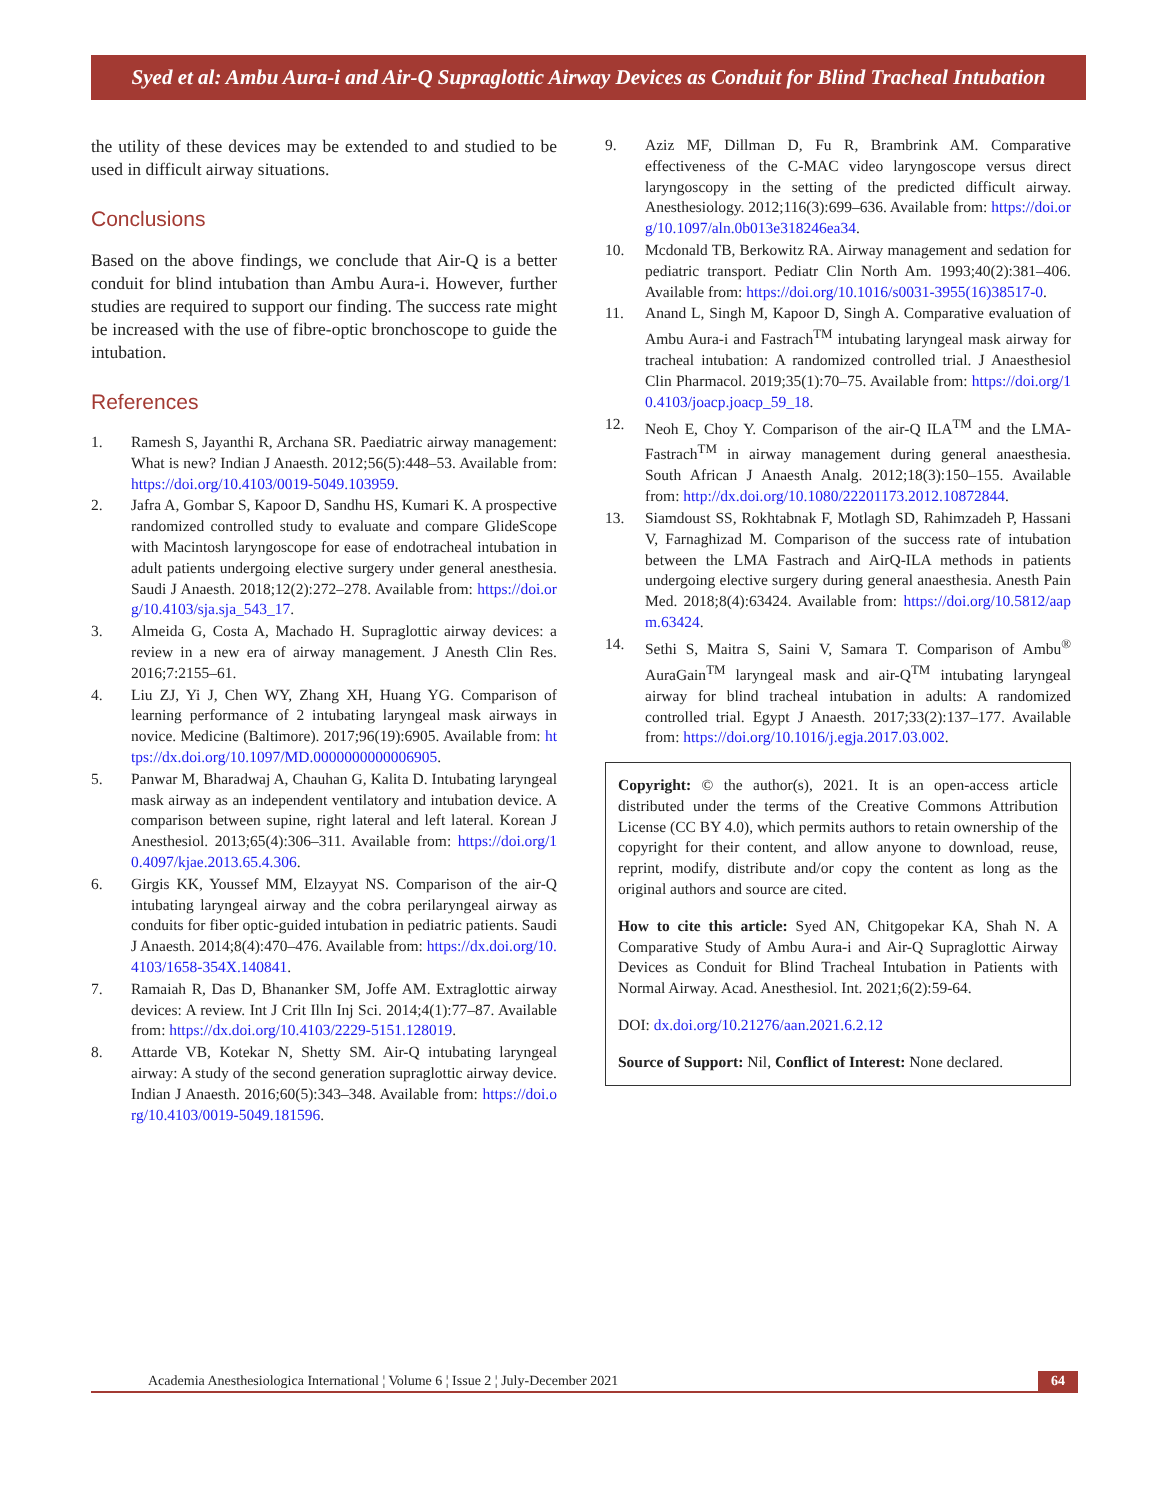Syed et al: Ambu Aura-i and Air-Q Supraglottic Airway Devices as Conduit for Blind Tracheal Intubation
the utility of these devices may be extended to and studied to be used in difficult airway situations.
Conclusions
Based on the above findings, we conclude that Air-Q is a better conduit for blind intubation than Ambu Aura-i. However, further studies are required to support our finding. The success rate might be increased with the use of fibre-optic bronchoscope to guide the intubation.
References
1. Ramesh S, Jayanthi R, Archana SR. Paediatric airway management: What is new? Indian J Anaesth. 2012;56(5):448–53. Available from: https://doi.org/10.4103/0019-5049.103959.
2. Jafra A, Gombar S, Kapoor D, Sandhu HS, Kumari K. A prospective randomized controlled study to evaluate and compare GlideScope with Macintosh laryngoscope for ease of endotracheal intubation in adult patients undergoing elective surgery under general anesthesia. Saudi J Anaesth. 2018;12(2):272–278. Available from: https://doi.org/10.4103/sja.sja_543_17.
3. Almeida G, Costa A, Machado H. Supraglottic airway devices: a review in a new era of airway management. J Anesth Clin Res. 2016;7:2155–61.
4. Liu ZJ, Yi J, Chen WY, Zhang XH, Huang YG. Comparison of learning performance of 2 intubating laryngeal mask airways in novice. Medicine (Baltimore). 2017;96(19):6905. Available from: https://dx.doi.org/10.1097/MD.0000000000006905.
5. Panwar M, Bharadwaj A, Chauhan G, Kalita D. Intubating laryngeal mask airway as an independent ventilatory and intubation device. A comparison between supine, right lateral and left lateral. Korean J Anesthesiol. 2013;65(4):306–311. Available from: https://doi.org/10.4097/kjae.2013.65.4.306.
6. Girgis KK, Youssef MM, Elzayyat NS. Comparison of the air-Q intubating laryngeal airway and the cobra perilaryngeal airway as conduits for fiber optic-guided intubation in pediatric patients. Saudi J Anaesth. 2014;8(4):470–476. Available from: https://dx.doi.org/10.4103/1658-354X.140841.
7. Ramaiah R, Das D, Bhananker SM, Joffe AM. Extraglottic airway devices: A review. Int J Crit Illn Inj Sci. 2014;4(1):77–87. Available from: https://dx.doi.org/10.4103/2229-5151.128019.
8. Attarde VB, Kotekar N, Shetty SM. Air-Q intubating laryngeal airway: A study of the second generation supraglottic airway device. Indian J Anaesth. 2016;60(5):343–348. Available from: https://doi.org/10.4103/0019-5049.181596.
9. Aziz MF, Dillman D, Fu R, Brambrink AM. Comparative effectiveness of the C-MAC video laryngoscope versus direct laryngoscopy in the setting of the predicted difficult airway. Anesthesiology. 2012;116(3):699–636. Available from: https://doi.org/10.1097/aln.0b013e318246ea34.
10. Mcdonald TB, Berkowitz RA. Airway management and sedation for pediatric transport. Pediatr Clin North Am. 1993;40(2):381–406. Available from: https://doi.org/10.1016/s0031-3955(16)38517-0.
11. Anand L, Singh M, Kapoor D, Singh A. Comparative evaluation of Ambu Aura-i and Fastrach<sup>TM</sup> intubating laryngeal mask airway for tracheal intubation: A randomized controlled trial. J Anaesthesiol Clin Pharmacol. 2019;35(1):70–75. Available from: https://doi.org/10.4103/joacp.joacp_59_18.
12. Neoh E, Choy Y. Comparison of the air-Q ILA<sup>TM</sup> and the LMA-Fastrach<sup>TM</sup> in airway management during general anaesthesia. South African J Anaesth Analg. 2012;18(3):150–155. Available from: http://dx.doi.org/10.1080/22201173.2012.10872844.
13. Siamdoust SS, Rokhtabnak F, Motlagh SD, Rahimzadeh P, Hassani V, Farnaghizad M. Comparison of the success rate of intubation between the LMA Fastrach and AirQ-ILA methods in patients undergoing elective surgery during general anaesthesia. Anesth Pain Med. 2018;8(4):63424. Available from: https://doi.org/10.5812/aapm.63424.
14. Sethi S, Maitra S, Saini V, Samara T. Comparison of Ambu<sup>®</sup> AuraGain<sup>TM</sup> laryngeal mask and air-Q<sup>TM</sup> intubating laryngeal airway for blind tracheal intubation in adults: A randomized controlled trial. Egypt J Anaesth. 2017;33(2):137–177. Available from: https://doi.org/10.1016/j.egja.2017.03.002.
Copyright: © the author(s), 2021. It is an open-access article distributed under the terms of the Creative Commons Attribution License (CC BY 4.0), which permits authors to retain ownership of the copyright for their content, and allow anyone to download, reuse, reprint, modify, distribute and/or copy the content as long as the original authors and source are cited.
How to cite this article: Syed AN, Chitgopekar KA, Shah N. A Comparative Study of Ambu Aura-i and Air-Q Supraglottic Airway Devices as Conduit for Blind Tracheal Intubation in Patients with Normal Airway. Acad. Anesthesiol. Int. 2021;6(2):59-64.
DOI: dx.doi.org/10.21276/aan.2021.6.2.12
Source of Support: Nil, Conflict of Interest: None declared.
Academia Anesthesiologica International ¦ Volume 6 ¦ Issue 2 ¦ July-December 2021 64